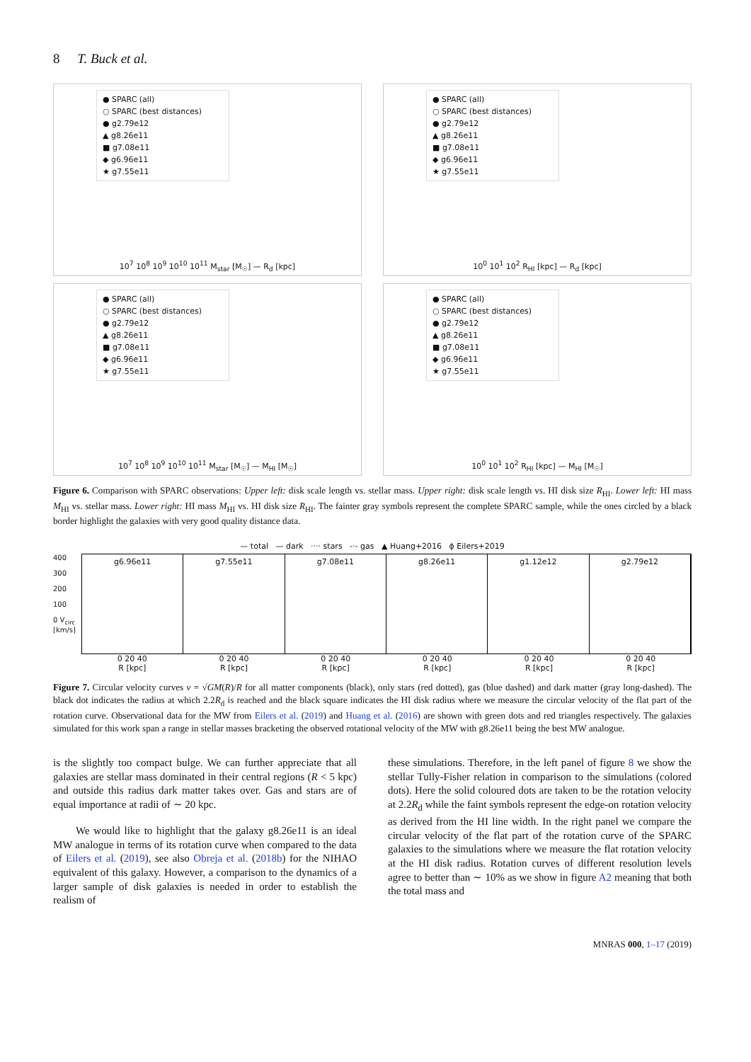8 T. Buck et al.
● SPARC (all)
○ SPARC (best distances)
● g2.79e12
▲ g8.26e11
■ g7.08e11
◆ g6.96e11
★ g7.55e11
10<sup>7</sup> 10<sup>8</sup> 10<sup>9</sup> 10<sup>10</sup> 10<sup>11</sup> M<sub>star</sub> [M<sub>☉</sub>] — R<sub>d</sub> [kpc]
● SPARC (all)
○ SPARC (best distances)
● g2.79e12
▲ g8.26e11
■ g7.08e11
◆ g6.96e11
★ g7.55e11
10<sup>0</sup> 10<sup>1</sup> 10<sup>2</sup> R<sub>HI</sub> [kpc] — R<sub>d</sub> [kpc]
● SPARC (all)
○ SPARC (best distances)
● g2.79e12
▲ g8.26e11
■ g7.08e11
◆ g6.96e11
★ g7.55e11
10<sup>7</sup> 10<sup>8</sup> 10<sup>9</sup> 10<sup>10</sup> 10<sup>11</sup> M<sub>star</sub> [M<sub>☉</sub>] — M<sub>HI</sub> [M<sub>☉</sub>]
● SPARC (all)
○ SPARC (best distances)
● g2.79e12
▲ g8.26e11
■ g7.08e11
◆ g6.96e11
★ g7.55e11
10<sup>0</sup> 10<sup>1</sup> 10<sup>2</sup> R<sub>HI</sub> [kpc] — M<sub>HI</sub> [M<sub>☉</sub>]
Figure 6. Comparison with SPARC observations: Upper left: disk scale length vs. stellar mass. Upper right: disk scale length vs. HI disk size R<sub>HI</sub>. Lower left: HI mass M<sub>HI</sub> vs. stellar mass. Lower right: HI mass M<sub>HI</sub> vs. HI disk size R<sub>HI</sub>. The fainter gray symbols represent the complete SPARC sample, while the ones circled by a black border highlight the galaxies with very good quality distance data.
— total — dark ···· stars -·- gas ▲ Huang+2016 ɸ Eilers+2019
400
300
200
100
0 V<sub>circ</sub> [km/s]
g6.96e11
g7.55e11
g7.08e11
g8.26e11
g1.12e12
g2.79e12
0 20 40
R [kpc] 0 20 40
R [kpc] 0 20 40
R [kpc] 0 20 40
R [kpc] 0 20 40
R [kpc] 0 20 40
R [kpc]
Figure 7. Circular velocity curves v = √GM(R)/R for all matter components (black), only stars (red dotted), gas (blue dashed) and dark matter (gray long-dashed). The black dot indicates the radius at which 2.2R<sub>d</sub> is reached and the black square indicates the HI disk radius where we measure the circular velocity of the flat part of the rotation curve. Observational data for the MW from Eilers et al. (2019) and Huang et al. (2016) are shown with green dots and red triangles respectively. The galaxies simulated for this work span a range in stellar masses bracketing the observed rotational velocity of the MW with g8.26e11 being the best MW analogue.
is the slightly too compact bulge. We can further appreciate that all galaxies are stellar mass dominated in their central regions (R < 5 kpc) and outside this radius dark matter takes over. Gas and stars are of equal importance at radii of ∼ 20 kpc.
We would like to highlight that the galaxy g8.26e11 is an ideal MW analogue in terms of its rotation curve when compared to the data of Eilers et al. (2019), see also Obreja et al. (2018b) for the NIHAO equivalent of this galaxy. However, a comparison to the dynamics of a larger sample of disk galaxies is needed in order to establish the realism of
these simulations. Therefore, in the left panel of figure 8 we show the stellar Tully-Fisher relation in comparison to the simulations (colored dots). Here the solid coloured dots are taken to be the rotation velocity at 2.2R<sub>d</sub> while the faint symbols represent the edge-on rotation velocity as derived from the HI line width. In the right panel we compare the circular velocity of the flat part of the rotation curve of the SPARC galaxies to the simulations where we measure the flat rotation velocity at the HI disk radius. Rotation curves of different resolution levels agree to better than ∼ 10% as we show in figure A2 meaning that both the total mass and
MNRAS 000, 1–17 (2019)